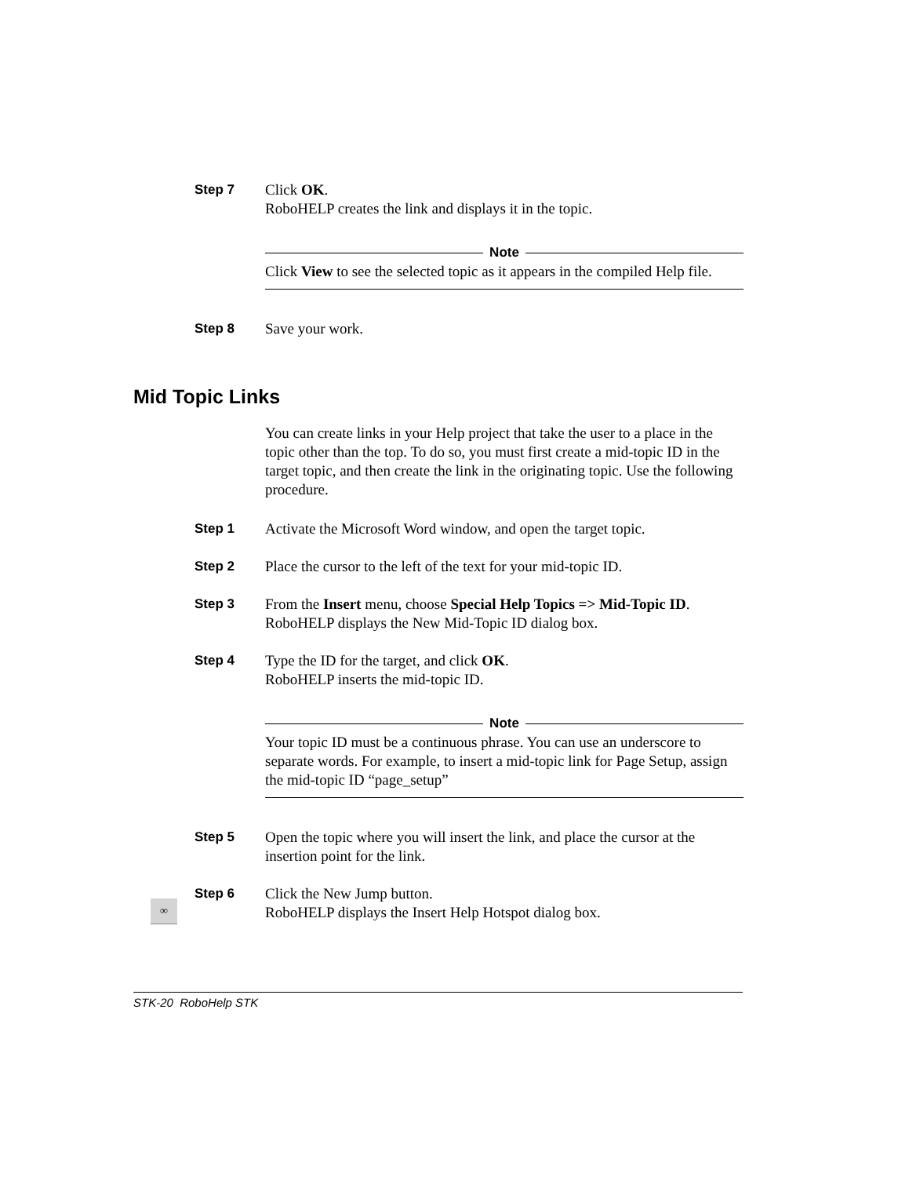Step 7 Click OK.
RoboHELP creates the link and displays it in the topic.
Note
Click View to see the selected topic as it appears in the compiled Help file.
Step 8 Save your work.
Mid Topic Links
You can create links in your Help project that take the user to a place in the topic other than the top. To do so, you must first create a mid-topic ID in the target topic, and then create the link in the originating topic. Use the following procedure.
Step 1 Activate the Microsoft Word window, and open the target topic.
Step 2 Place the cursor to the left of the text for your mid-topic ID.
Step 3 From the Insert menu, choose Special Help Topics => Mid-Topic ID.
RoboHELP displays the New Mid-Topic ID dialog box.
Step 4 Type the ID for the target, and click OK.
RoboHELP inserts the mid-topic ID.
Note
Your topic ID must be a continuous phrase. You can use an underscore to separate words. For example, to insert a mid-topic link for Page Setup, assign the mid-topic ID “page_setup”
Step 5 Open the topic where you will insert the link, and place the cursor at the insertion point for the link.
Step 6 Click the New Jump button.
RoboHELP displays the Insert Help Hotspot dialog box.
∞
STK-20 RoboHelp STK